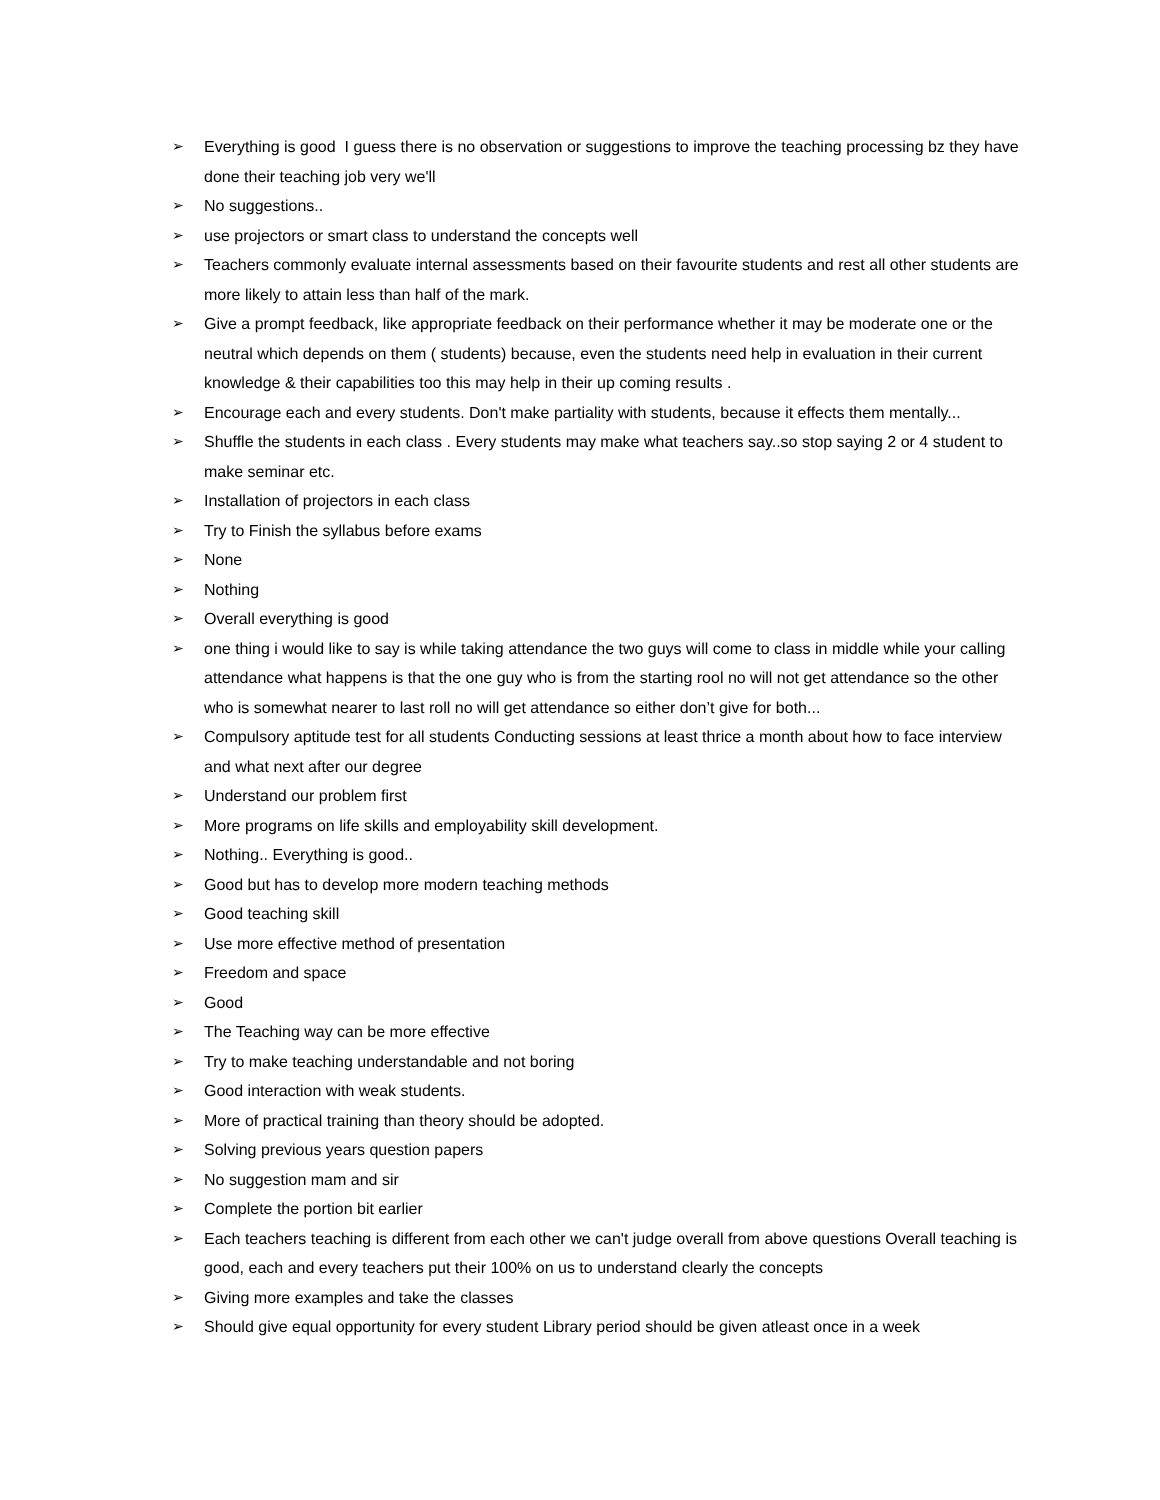➢ Everything is good I guess there is no observation or suggestions to improve the teaching processing bz they have done their teaching job very we'll
➢ No suggestions..
➢ use projectors or smart class to understand the concepts well
➢ Teachers commonly evaluate internal assessments based on their favourite students and rest all other students are more likely to attain less than half of the mark.
➢ Give a prompt feedback, like appropriate feedback on their performance whether it may be moderate one or the neutral which depends on them ( students) because, even the students need help in evaluation in their current knowledge & their capabilities too this may help in their up coming results .
➢ Encourage each and every students. Don't make partiality with students, because it effects them mentally...
➢ Shuffle the students in each class . Every students may make what teachers say..so stop saying 2 or 4 student to make seminar etc.
➢ Installation of projectors in each class
➢ Try to Finish the syllabus before exams
➢ None
➢ Nothing
➢ Overall everything is good
➢ one thing i would like to say is while taking attendance the two guys will come to class in middle while your calling attendance what happens is that the one guy who is from the starting rool no will not get attendance so the other who is somewhat nearer to last roll no will get attendance so either don’t give for both...
➢ Compulsory aptitude test for all students Conducting sessions at least thrice a month about how to face interview and what next after our degree
➢ Understand our problem first
➢ More programs on life skills and employability skill development.
➢ Nothing.. Everything is good..
➢ Good but has to develop more modern teaching methods
➢ Good teaching skill
➢ Use more effective method of presentation
➢ Freedom and space
➢ Good
➢ The Teaching way can be more effective
➢ Try to make teaching understandable and not boring
➢ Good interaction with weak students.
➢ More of practical training than theory should be adopted.
➢ Solving previous years question papers
➢ No suggestion mam and sir
➢ Complete the portion bit earlier
➢ Each teachers teaching is different from each other we can't judge overall from above questions Overall teaching is good, each and every teachers put their 100% on us to understand clearly the concepts
➢ Giving more examples and take the classes
➢ Should give equal opportunity for every student Library period should be given atleast once in a week